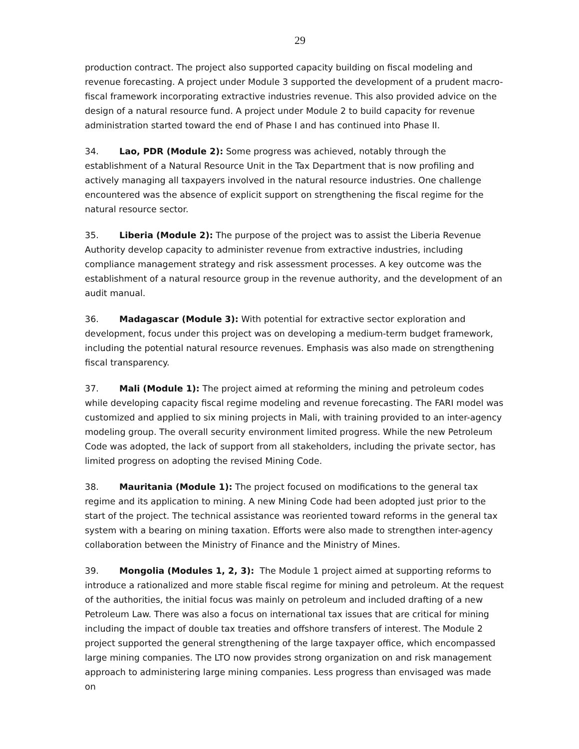29
production contract. The project also supported capacity building on fiscal modeling and revenue forecasting. A project under Module 3 supported the development of a prudent macro-fiscal framework incorporating extractive industries revenue. This also provided advice on the design of a natural resource fund. A project under Module 2 to build capacity for revenue administration started toward the end of Phase I and has continued into Phase II.
34. Lao, PDR (Module 2): Some progress was achieved, notably through the establishment of a Natural Resource Unit in the Tax Department that is now profiling and actively managing all taxpayers involved in the natural resource industries. One challenge encountered was the absence of explicit support on strengthening the fiscal regime for the natural resource sector.
35. Liberia (Module 2): The purpose of the project was to assist the Liberia Revenue Authority develop capacity to administer revenue from extractive industries, including compliance management strategy and risk assessment processes. A key outcome was the establishment of a natural resource group in the revenue authority, and the development of an audit manual.
36. Madagascar (Module 3): With potential for extractive sector exploration and development, focus under this project was on developing a medium-term budget framework, including the potential natural resource revenues. Emphasis was also made on strengthening fiscal transparency.
37. Mali (Module 1): The project aimed at reforming the mining and petroleum codes while developing capacity fiscal regime modeling and revenue forecasting. The FARI model was customized and applied to six mining projects in Mali, with training provided to an inter-agency modeling group. The overall security environment limited progress. While the new Petroleum Code was adopted, the lack of support from all stakeholders, including the private sector, has limited progress on adopting the revised Mining Code.
38. Mauritania (Module 1): The project focused on modifications to the general tax regime and its application to mining. A new Mining Code had been adopted just prior to the start of the project. The technical assistance was reoriented toward reforms in the general tax system with a bearing on mining taxation. Efforts were also made to strengthen inter-agency collaboration between the Ministry of Finance and the Ministry of Mines.
39. Mongolia (Modules 1, 2, 3): The Module 1 project aimed at supporting reforms to introduce a rationalized and more stable fiscal regime for mining and petroleum. At the request of the authorities, the initial focus was mainly on petroleum and included drafting of a new Petroleum Law. There was also a focus on international tax issues that are critical for mining including the impact of double tax treaties and offshore transfers of interest. The Module 2 project supported the general strengthening of the large taxpayer office, which encompassed large mining companies. The LTO now provides strong organization on and risk management approach to administering large mining companies. Less progress than envisaged was made on